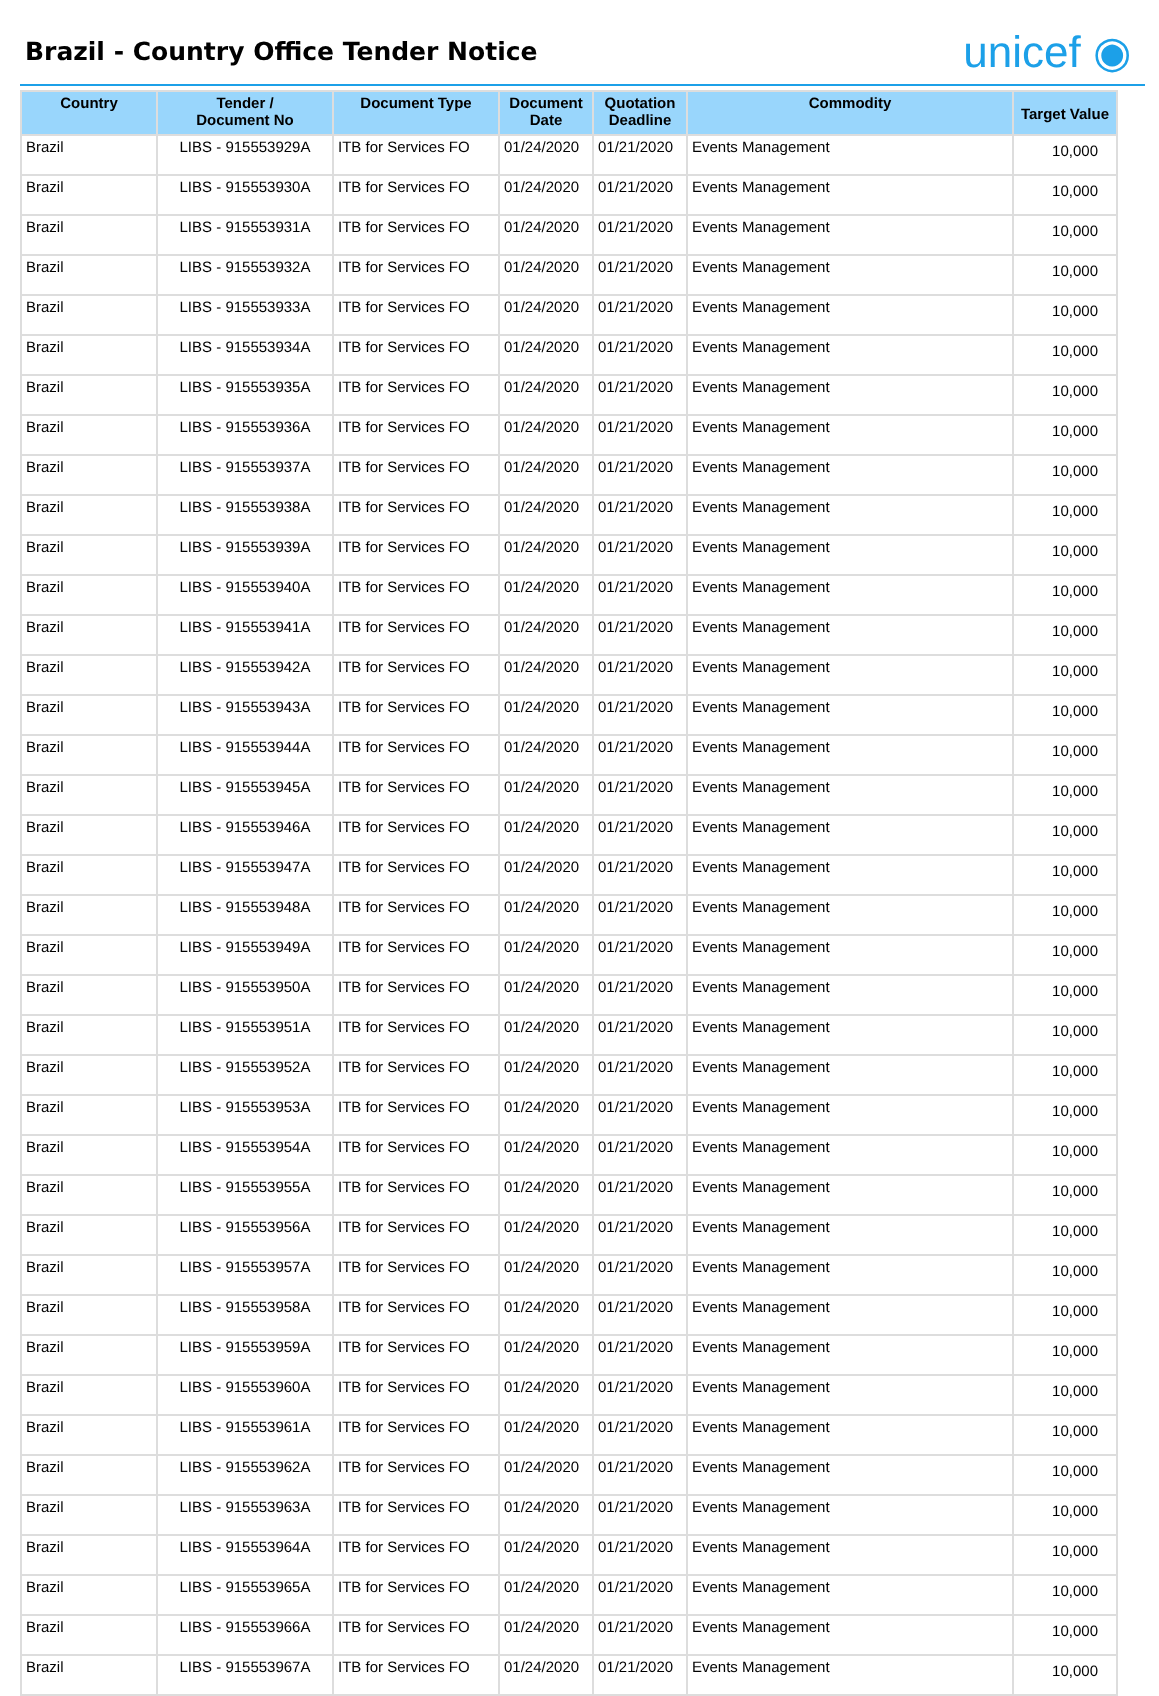Brazil - Country Office Tender Notice
unicef ◉
| Country | Tender / Document No | Document Type | Document Date | Quotation Deadline | Commodity | Target Value |
| --- | --- | --- | --- | --- | --- | --- |
| Brazil | LIBS - 915553929A | ITB for Services FO | 01/24/2020 | 01/21/2020 | Events Management | 10,000 |
| Brazil | LIBS - 915553930A | ITB for Services FO | 01/24/2020 | 01/21/2020 | Events Management | 10,000 |
| Brazil | LIBS - 915553931A | ITB for Services FO | 01/24/2020 | 01/21/2020 | Events Management | 10,000 |
| Brazil | LIBS - 915553932A | ITB for Services FO | 01/24/2020 | 01/21/2020 | Events Management | 10,000 |
| Brazil | LIBS - 915553933A | ITB for Services FO | 01/24/2020 | 01/21/2020 | Events Management | 10,000 |
| Brazil | LIBS - 915553934A | ITB for Services FO | 01/24/2020 | 01/21/2020 | Events Management | 10,000 |
| Brazil | LIBS - 915553935A | ITB for Services FO | 01/24/2020 | 01/21/2020 | Events Management | 10,000 |
| Brazil | LIBS - 915553936A | ITB for Services FO | 01/24/2020 | 01/21/2020 | Events Management | 10,000 |
| Brazil | LIBS - 915553937A | ITB for Services FO | 01/24/2020 | 01/21/2020 | Events Management | 10,000 |
| Brazil | LIBS - 915553938A | ITB for Services FO | 01/24/2020 | 01/21/2020 | Events Management | 10,000 |
| Brazil | LIBS - 915553939A | ITB for Services FO | 01/24/2020 | 01/21/2020 | Events Management | 10,000 |
| Brazil | LIBS - 915553940A | ITB for Services FO | 01/24/2020 | 01/21/2020 | Events Management | 10,000 |
| Brazil | LIBS - 915553941A | ITB for Services FO | 01/24/2020 | 01/21/2020 | Events Management | 10,000 |
| Brazil | LIBS - 915553942A | ITB for Services FO | 01/24/2020 | 01/21/2020 | Events Management | 10,000 |
| Brazil | LIBS - 915553943A | ITB for Services FO | 01/24/2020 | 01/21/2020 | Events Management | 10,000 |
| Brazil | LIBS - 915553944A | ITB for Services FO | 01/24/2020 | 01/21/2020 | Events Management | 10,000 |
| Brazil | LIBS - 915553945A | ITB for Services FO | 01/24/2020 | 01/21/2020 | Events Management | 10,000 |
| Brazil | LIBS - 915553946A | ITB for Services FO | 01/24/2020 | 01/21/2020 | Events Management | 10,000 |
| Brazil | LIBS - 915553947A | ITB for Services FO | 01/24/2020 | 01/21/2020 | Events Management | 10,000 |
| Brazil | LIBS - 915553948A | ITB for Services FO | 01/24/2020 | 01/21/2020 | Events Management | 10,000 |
| Brazil | LIBS - 915553949A | ITB for Services FO | 01/24/2020 | 01/21/2020 | Events Management | 10,000 |
| Brazil | LIBS - 915553950A | ITB for Services FO | 01/24/2020 | 01/21/2020 | Events Management | 10,000 |
| Brazil | LIBS - 915553951A | ITB for Services FO | 01/24/2020 | 01/21/2020 | Events Management | 10,000 |
| Brazil | LIBS - 915553952A | ITB for Services FO | 01/24/2020 | 01/21/2020 | Events Management | 10,000 |
| Brazil | LIBS - 915553953A | ITB for Services FO | 01/24/2020 | 01/21/2020 | Events Management | 10,000 |
| Brazil | LIBS - 915553954A | ITB for Services FO | 01/24/2020 | 01/21/2020 | Events Management | 10,000 |
| Brazil | LIBS - 915553955A | ITB for Services FO | 01/24/2020 | 01/21/2020 | Events Management | 10,000 |
| Brazil | LIBS - 915553956A | ITB for Services FO | 01/24/2020 | 01/21/2020 | Events Management | 10,000 |
| Brazil | LIBS - 915553957A | ITB for Services FO | 01/24/2020 | 01/21/2020 | Events Management | 10,000 |
| Brazil | LIBS - 915553958A | ITB for Services FO | 01/24/2020 | 01/21/2020 | Events Management | 10,000 |
| Brazil | LIBS - 915553959A | ITB for Services FO | 01/24/2020 | 01/21/2020 | Events Management | 10,000 |
| Brazil | LIBS - 915553960A | ITB for Services FO | 01/24/2020 | 01/21/2020 | Events Management | 10,000 |
| Brazil | LIBS - 915553961A | ITB for Services FO | 01/24/2020 | 01/21/2020 | Events Management | 10,000 |
| Brazil | LIBS - 915553962A | ITB for Services FO | 01/24/2020 | 01/21/2020 | Events Management | 10,000 |
| Brazil | LIBS - 915553963A | ITB for Services FO | 01/24/2020 | 01/21/2020 | Events Management | 10,000 |
| Brazil | LIBS - 915553964A | ITB for Services FO | 01/24/2020 | 01/21/2020 | Events Management | 10,000 |
| Brazil | LIBS - 915553965A | ITB for Services FO | 01/24/2020 | 01/21/2020 | Events Management | 10,000 |
| Brazil | LIBS - 915553966A | ITB for Services FO | 01/24/2020 | 01/21/2020 | Events Management | 10,000 |
| Brazil | LIBS - 915553967A | ITB for Services FO | 01/24/2020 | 01/21/2020 | Events Management | 10,000 |